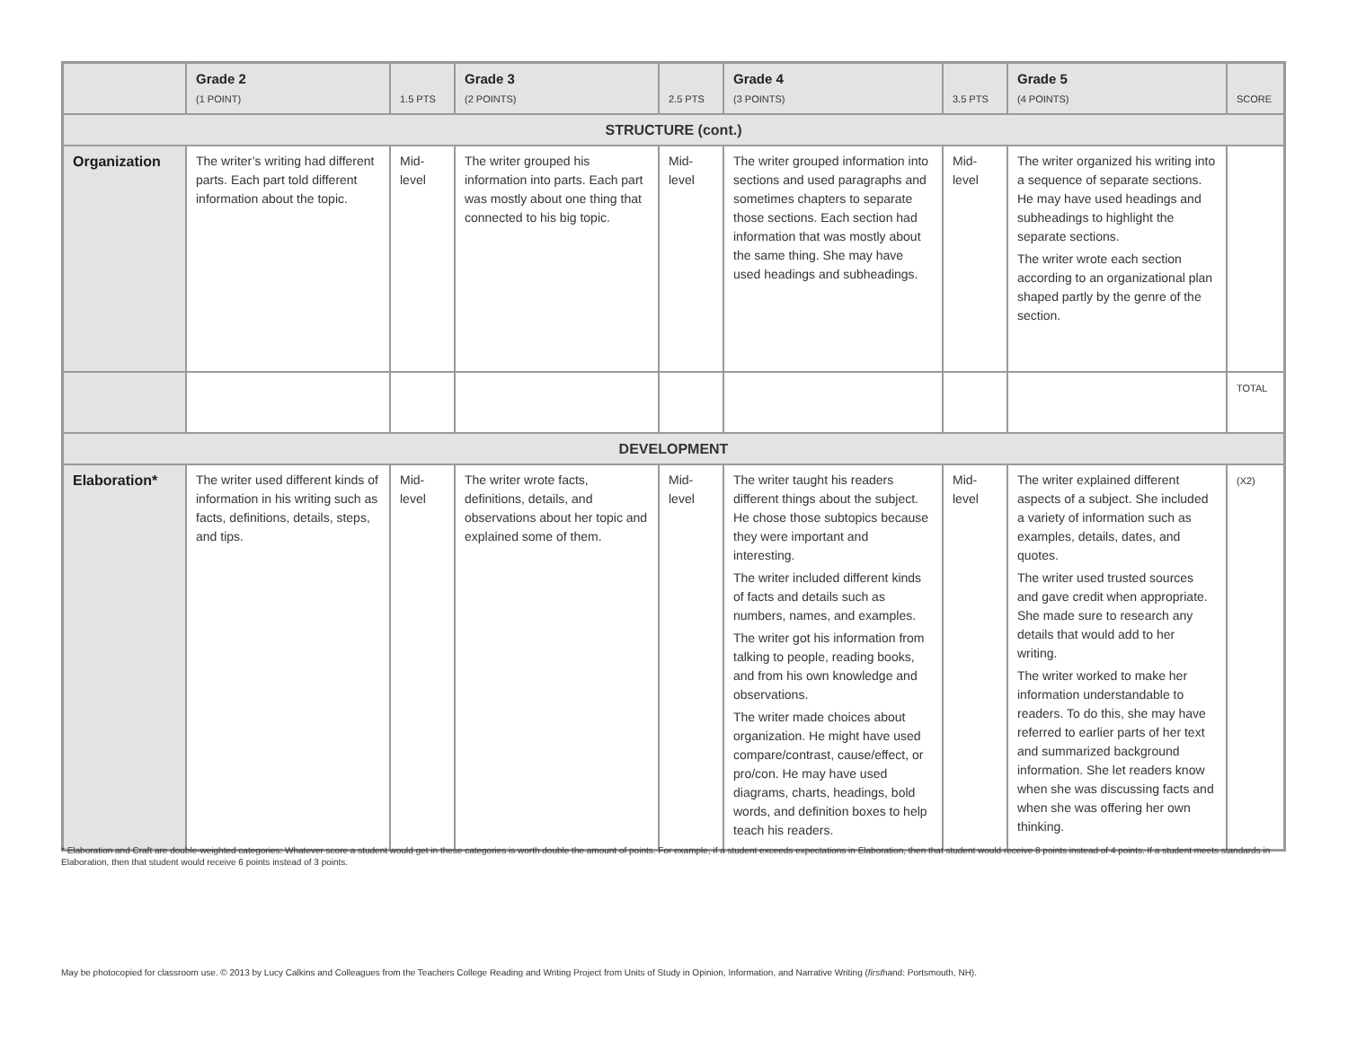| | Grade 2 (1 POINT) | 1.5 PTS | Grade 3 (2 POINTS) | 2.5 PTS | Grade 4 (3 POINTS) | 3.5 PTS | Grade 5 (4 POINTS) | SCORE |
| --- | --- | --- | --- | --- | --- | --- | --- | --- |
| STRUCTURE (cont.) | | | | | | | | |
| Organization | The writer’s writing had different parts. Each part told different information about the topic. | Mid-level | The writer grouped his information into parts. Each part was mostly about one thing that connected to his big topic. | Mid-level | The writer grouped information into sections and used paragraphs and sometimes chapters to separate those sections. Each section had information that was mostly about the same thing. She may have used headings and subheadings. | Mid-level | The writer organized his writing into a sequence of separate sections. He may have used headings and subheadings to highlight the separate sections. The writer wrote each section according to an organizational plan shaped partly by the genre of the section. | |
| | | | | | | | | TOTAL |
| DEVELOPMENT | | | | | | | | |
| Elaboration* | The writer used different kinds of information in his writing such as facts, definitions, details, steps, and tips. | Mid-level | The writer wrote facts, definitions, details, and observations about her topic and explained some of them. | Mid-level | The writer taught his readers different things about the subject. He chose those subtopics because they were important and interesting. The writer included different kinds of facts and details such as numbers, names, and examples. The writer got his information from talking to people, reading books, and from his own knowledge and observations. The writer made choices about organization. He might have used compare/contrast, cause/effect, or pro/con. He may have used diagrams, charts, headings, bold words, and definition boxes to help teach his readers. | Mid-level | The writer explained different aspects of a subject. She included a variety of information such as examples, details, dates, and quotes. The writer used trusted sources and gave credit when appropriate. She made sure to research any details that would add to her writing. The writer worked to make her information understandable to readers. To do this, she may have referred to earlier parts of her text and summarized background information. She let readers know when she was discussing facts and when she was offering her own thinking. | (X2) |
* Elaboration and Craft are double-weighted categories: Whatever score a student would get in these categories is worth double the amount of points. For example, if a student exceeds expectations in Elaboration, then that student would receive 8 points instead of 4 points. If a student meets standards in Elaboration, then that student would receive 6 points instead of 3 points.
May be photocopied for classroom use. © 2013 by Lucy Calkins and Colleagues from the Teachers College Reading and Writing Project from Units of Study in Opinion, Information, and Narrative Writing (firsthand: Portsmouth, NH).